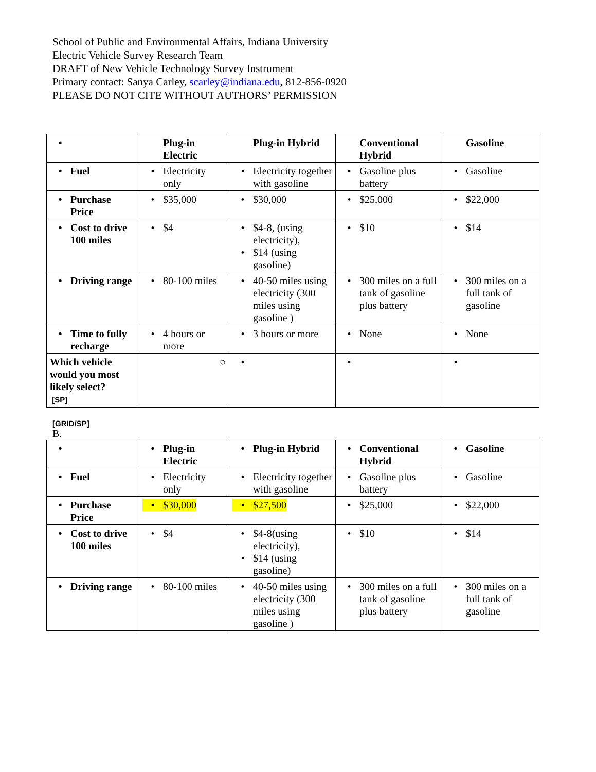School of Public and Environmental Affairs, Indiana University
Electric Vehicle Survey Research Team
DRAFT of New Vehicle Technology Survey Instrument
Primary contact: Sanya Carley, scarley@indiana.edu, 812-856-0920
PLEASE DO NOT CITE WITHOUT AUTHORS’ PERMISSION
| • | Plug-in Electric | Plug-in Hybrid | Conventional Hybrid | Gasoline |
| --- | --- | --- | --- | --- |
| • Fuel | • Electricity only | • Electricity together with gasoline | • Gasoline plus battery | • Gasoline |
| • Purchase Price | • $35,000 | • $30,000 | • $25,000 | • $22,000 |
| • Cost to drive 100 miles | • $4 | • $4-8, (using electricity), • $14 (using gasoline) | • $10 | • $14 |
| • Driving range | • 80-100 miles | • 40-50 miles using electricity (300 miles using gasoline ) | • 300 miles on a full tank of gasoline plus battery | • 300 miles on a full tank of gasoline |
| • Time to fully recharge | • 4 hours or more | • 3 hours or more | • None | • None |
| Which vehicle would you most likely select? [SP] | ○ | • | • | • |
[GRID/SP]
B.
| • | • Plug-in Electric | • Plug-in Hybrid | • Conventional Hybrid | • Gasoline |
| --- | --- | --- | --- | --- |
| • Fuel | • Electricity only | • Electricity together with gasoline | • Gasoline plus battery | • Gasoline |
| • Purchase Price | • $30,000 | • $27,500 | • $25,000 | • $22,000 |
| • Cost to drive 100 miles | • $4 | • $4-8(using electricity), • $14 (using gasoline) | • $10 | • $14 |
| • Driving range | • 80-100 miles | • 40-50 miles using electricity (300 miles using gasoline ) | • 300 miles on a full tank of gasoline plus battery | • 300 miles on a full tank of gasoline |